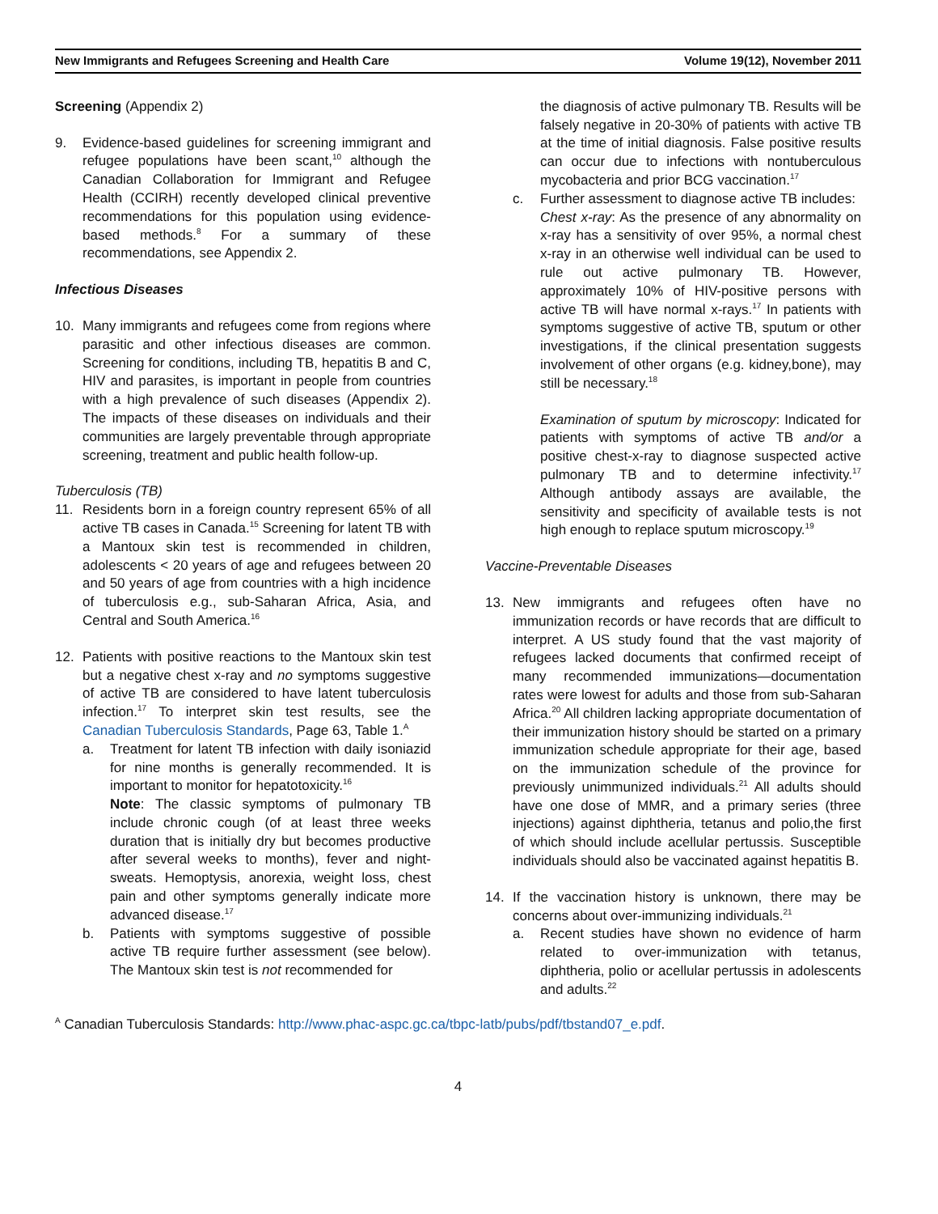New Immigrants and Refugees Screening and Health Care Volume 19(12), November 2011
Screening (Appendix 2)
9. Evidence-based guidelines for screening immigrant and refugee populations have been scant,<sup>10</sup> although the Canadian Collaboration for Immigrant and Refugee Health (CCIRH) recently developed clinical preventive recommendations for this population using evidence-based methods.<sup>8</sup> For a summary of these recommendations, see Appendix 2.
Infectious Diseases
10. Many immigrants and refugees come from regions where parasitic and other infectious diseases are common. Screening for conditions, including TB, hepatitis B and C, HIV and parasites, is important in people from countries with a high prevalence of such diseases (Appendix 2). The impacts of these diseases on individuals and their communities are largely preventable through appropriate screening, treatment and public health follow-up.
Tuberculosis (TB)
11. Residents born in a foreign country represent 65% of all active TB cases in Canada.<sup>15</sup> Screening for latent TB with a Mantoux skin test is recommended in children, adolescents < 20 years of age and refugees between 20 and 50 years of age from countries with a high incidence of tuberculosis e.g., sub-Saharan Africa, Asia, and Central and South America.<sup>16</sup>
12. Patients with positive reactions to the Mantoux skin test but a negative chest x-ray and no symptoms suggestive of active TB are considered to have latent tuberculosis infection.<sup>17</sup> To interpret skin test results, see the Canadian Tuberculosis Standards, Page 63, Table 1.<sup>A</sup>
a. Treatment for latent TB infection with daily isoniazid for nine months is generally recommended. It is important to monitor for hepatotoxicity.<sup>16</sup>
Note: The classic symptoms of pulmonary TB include chronic cough (of at least three weeks duration that is initially dry but becomes productive after several weeks to months), fever and night-sweats. Hemoptysis, anorexia, weight loss, chest pain and other symptoms generally indicate more advanced disease.<sup>17</sup>
b. Patients with symptoms suggestive of possible active TB require further assessment (see below). The Mantoux skin test is not recommended for
the diagnosis of active pulmonary TB. Results will be falsely negative in 20-30% of patients with active TB at the time of initial diagnosis. False positive results can occur due to infections with nontuberculous mycobacteria and prior BCG vaccination.<sup>17</sup>
c. Further assessment to diagnose active TB includes:
Chest x-ray: As the presence of any abnormality on x-ray has a sensitivity of over 95%, a normal chest x-ray in an otherwise well individual can be used to rule out active pulmonary TB. However, approximately 10% of HIV-positive persons with active TB will have normal x-rays.<sup>17</sup> In patients with symptoms suggestive of active TB, sputum or other investigations, if the clinical presentation suggests involvement of other organs (e.g. kidney,bone), may still be necessary.<sup>18</sup>
Examination of sputum by microscopy: Indicated for patients with symptoms of active TB and/or a positive chest-x-ray to diagnose suspected active pulmonary TB and to determine infectivity.<sup>17</sup> Although antibody assays are available, the sensitivity and specificity of available tests is not high enough to replace sputum microscopy.<sup>19</sup>
Vaccine-Preventable Diseases
13. New immigrants and refugees often have no immunization records or have records that are difficult to interpret. A US study found that the vast majority of refugees lacked documents that confirmed receipt of many recommended immunizations—documentation rates were lowest for adults and those from sub-Saharan Africa.<sup>20</sup> All children lacking appropriate documentation of their immunization history should be started on a primary immunization schedule appropriate for their age, based on the immunization schedule of the province for previously unimmunized individuals.<sup>21</sup> All adults should have one dose of MMR, and a primary series (three injections) against diphtheria, tetanus and polio,the first of which should include acellular pertussis. Susceptible individuals should also be vaccinated against hepatitis B.
14. If the vaccination history is unknown, there may be concerns about over-immunizing individuals.<sup>21</sup>
a. Recent studies have shown no evidence of harm related to over-immunization with tetanus, diphtheria, polio or acellular pertussis in adolescents and adults.<sup>22</sup>
<sup>A</sup> Canadian Tuberculosis Standards: http://www.phac-aspc.gc.ca/tbpc-latb/pubs/pdf/tbstand07_e.pdf.
4